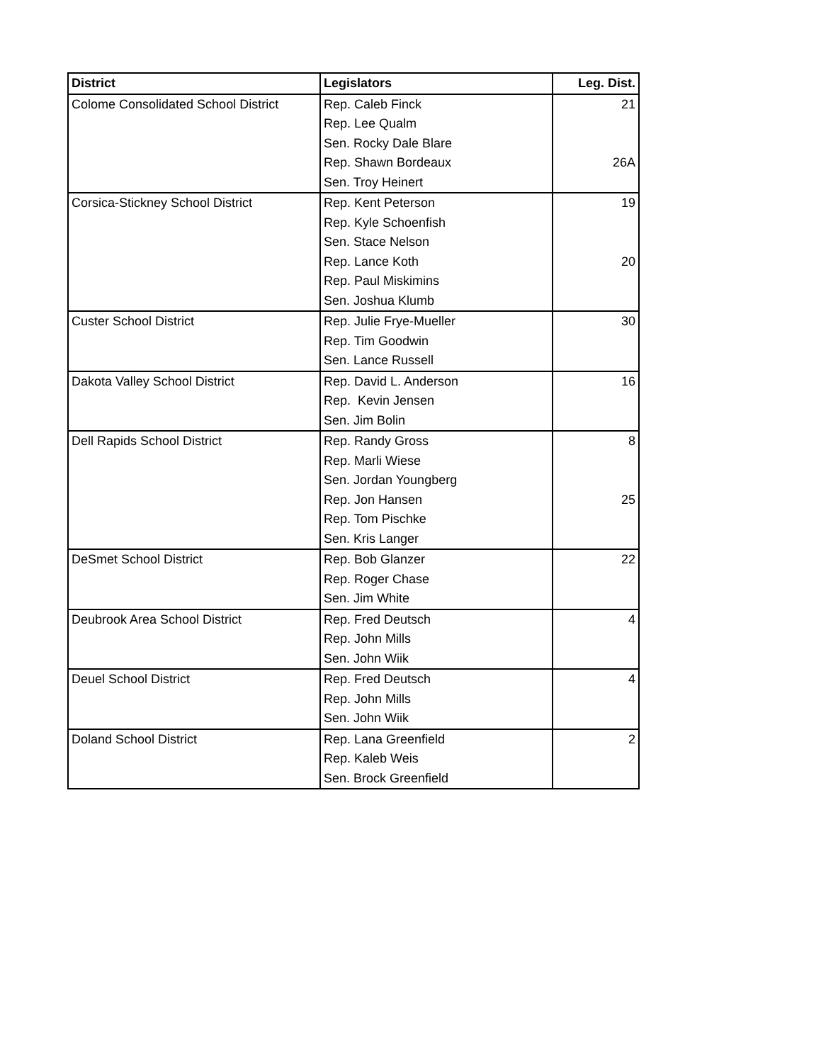| District | Legislators | Leg. Dist. |
| --- | --- | --- |
| Colome Consolidated School District | Rep. Caleb Finck | 21 |
| | Rep. Lee Qualm | |
| | Sen. Rocky Dale Blare | |
| | Rep. Shawn Bordeaux | 26A |
| | Sen. Troy Heinert | |
| Corsica-Stickney School District | Rep. Kent Peterson | 19 |
| | Rep. Kyle Schoenfish | |
| | Sen. Stace Nelson | |
| | Rep. Lance Koth | 20 |
| | Rep. Paul Miskimins | |
| | Sen. Joshua Klumb | |
| Custer School District | Rep. Julie Frye-Mueller | 30 |
| | Rep. Tim Goodwin | |
| | Sen. Lance Russell | |
| Dakota Valley School District | Rep. David L. Anderson | 16 |
| | Rep. Kevin Jensen | |
| | Sen. Jim Bolin | |
| Dell Rapids School District | Rep. Randy Gross | 8 |
| | Rep. Marli Wiese | |
| | Sen. Jordan Youngberg | |
| | Rep. Jon Hansen | 25 |
| | Rep. Tom Pischke | |
| | Sen. Kris Langer | |
| DeSmet School District | Rep. Bob Glanzer | 22 |
| | Rep. Roger Chase | |
| | Sen. Jim White | |
| Deubrook Area School District | Rep. Fred Deutsch | 4 |
| | Rep. John Mills | |
| | Sen. John Wiik | |
| Deuel School District | Rep. Fred Deutsch | 4 |
| | Rep. John Mills | |
| | Sen. John Wiik | |
| Doland School District | Rep. Lana Greenfield | 2 |
| | Rep. Kaleb Weis | |
| | Sen. Brock Greenfield | |